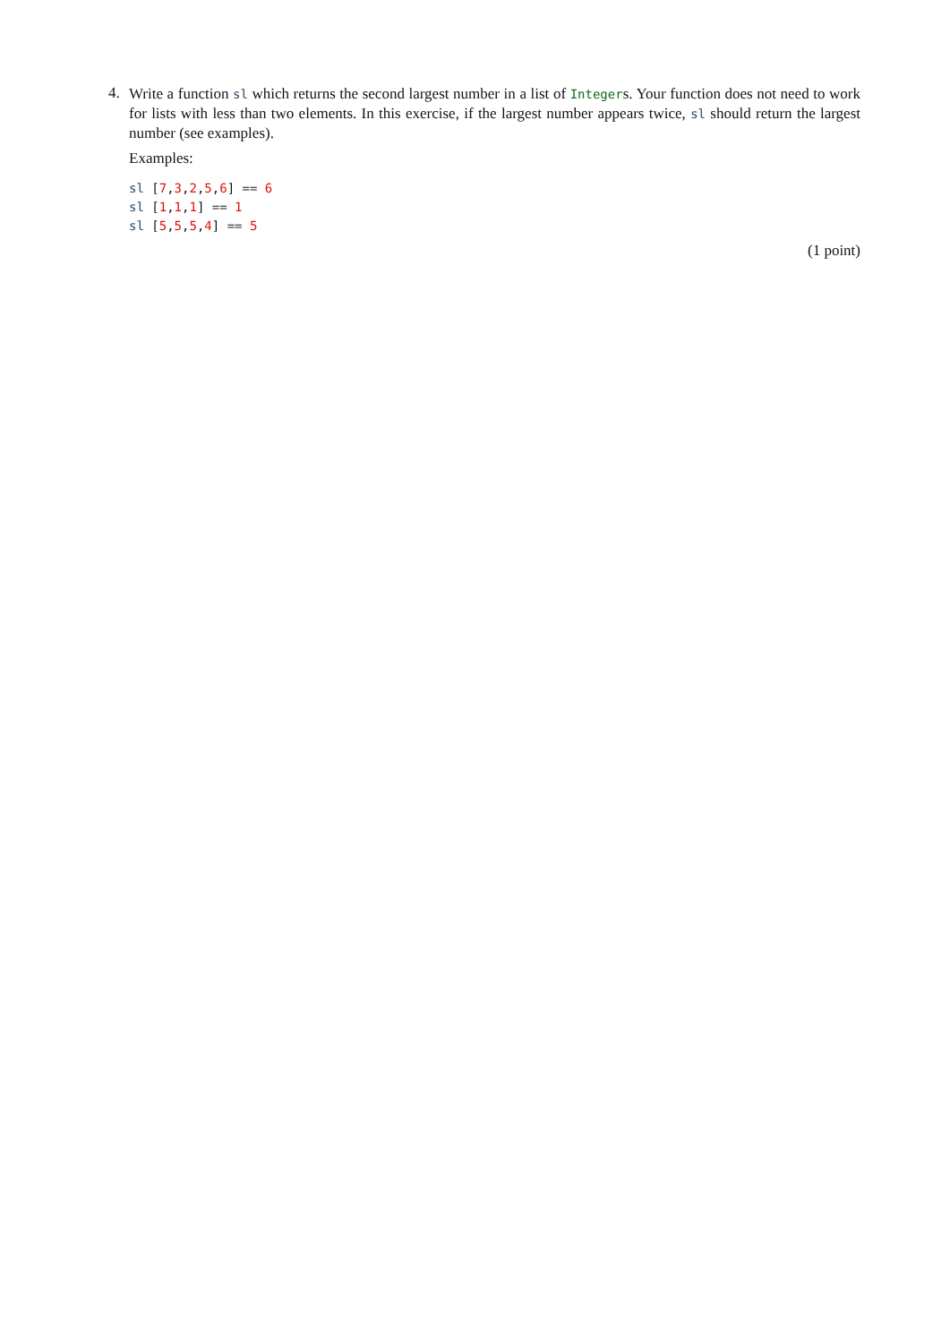4.
Write a function sl which returns the second largest number in a list of Integers. Your function does not need to work for lists with less than two elements. In this exercise, if the largest number appears twice, sl should return the largest number (see examples).
Examples:
sl [7,3,2,5,6] == 6
sl [1,1,1] == 1
sl [5,5,5,4] == 5
(1 point)